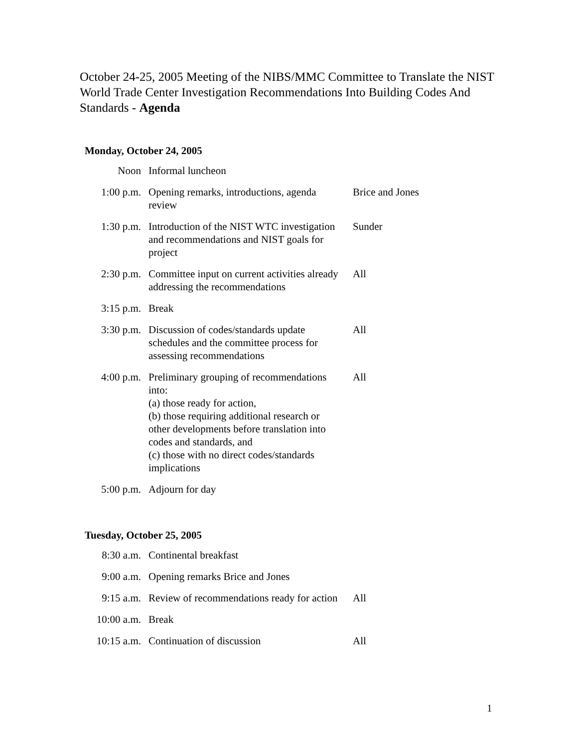October 24-25, 2005 Meeting of the NIBS/MMC Committee to Translate the NIST World Trade Center Investigation Recommendations Into Building Codes And Standards - Agenda
Monday, October 24, 2005
| Noon | Informal luncheon | |
| 1:00 p.m. | Opening remarks, introductions, agenda review | Brice and Jones |
| 1:30 p.m. | Introduction of the NIST WTC investigation and recommendations and NIST goals for project | Sunder |
| 2:30 p.m. | Committee input on current activities already addressing the recommendations | All |
| 3:15 p.m. | Break | |
| 3:30 p.m. | Discussion of codes/standards update schedules and the committee process for assessing recommendations | All |
| 4:00 p.m. | Preliminary grouping of recommendations into: (a) those ready for action, (b) those requiring additional research or other developments before translation into codes and standards, and (c) those with no direct codes/standards implications | All |
| 5:00 p.m. | Adjourn for day | |
Tuesday, October 25, 2005
| 8:30 a.m. | Continental breakfast | |
| 9:00 a.m. | Opening remarks Brice and Jones | |
| 9:15 a.m. | Review of recommendations ready for action | All |
| 10:00 a.m. | Break | |
| 10:15 a.m. | Continuation of discussion | All |
1